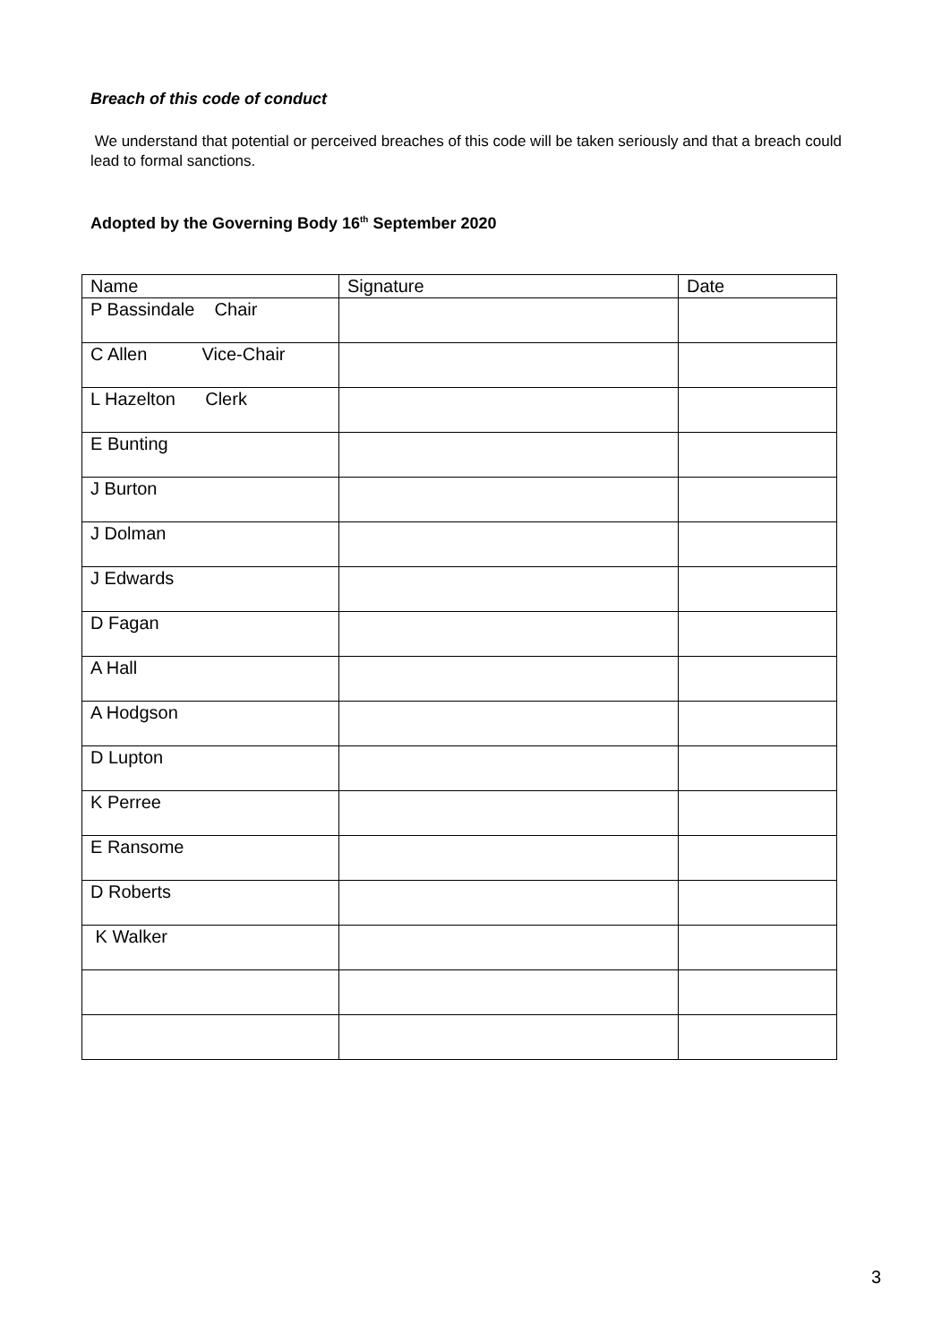Breach of this code of conduct
We understand that potential or perceived breaches of this code will be taken seriously and that a breach could lead to formal sanctions.
Adopted by the Governing Body 16<sup>th</sup> September 2020
| Name | Signature | Date |
| P Bassindale Chair | | |
| C Allen Vice-Chair | | |
| L Hazelton Clerk | | |
| E Bunting | | |
| J Burton | | |
| J Dolman | | |
| J Edwards | | |
| D Fagan | | |
| A Hall | | |
| A Hodgson | | |
| D Lupton | | |
| K Perree | | |
| E Ransome | | |
| D Roberts | | |
| K Walker | | |
3